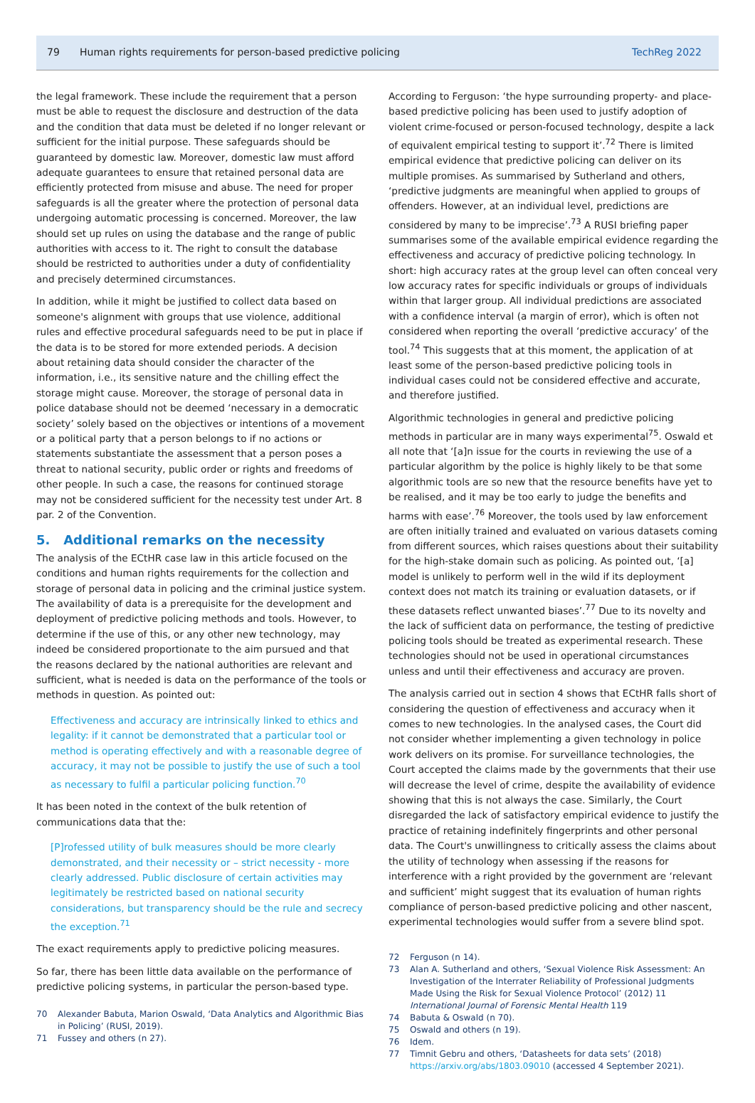79 Human rights requirements for person-based predictive policing TechReg 2022
the legal framework. These include the requirement that a person must be able to request the disclosure and destruction of the data and the condition that data must be deleted if no longer relevant or sufficient for the initial purpose. These safeguards should be guaranteed by domestic law. Moreover, domestic law must afford adequate guarantees to ensure that retained personal data are efficiently protected from misuse and abuse. The need for proper safeguards is all the greater where the protection of personal data undergoing automatic processing is concerned. Moreover, the law should set up rules on using the database and the range of public authorities with access to it. The right to consult the database should be restricted to authorities under a duty of confidentiality and precisely determined circumstances.
In addition, while it might be justified to collect data based on someone's alignment with groups that use violence, additional rules and effective procedural safeguards need to be put in place if the data is to be stored for more extended periods. A decision about retaining data should consider the character of the information, i.e., its sensitive nature and the chilling effect the storage might cause. Moreover, the storage of personal data in police database should not be deemed ‘necessary in a democratic society’ solely based on the objectives or intentions of a movement or a political party that a person belongs to if no actions or statements substantiate the assessment that a person poses a threat to national security, public order or rights and freedoms of other people. In such a case, the reasons for continued storage may not be considered sufficient for the necessity test under Art. 8 par. 2 of the Convention.
5. Additional remarks on the necessity
The analysis of the ECtHR case law in this article focused on the conditions and human rights requirements for the collection and storage of personal data in policing and the criminal justice system. The availability of data is a prerequisite for the development and deployment of predictive policing methods and tools. However, to determine if the use of this, or any other new technology, may indeed be considered proportionate to the aim pursued and that the reasons declared by the national authorities are relevant and sufficient, what is needed is data on the performance of the tools or methods in question. As pointed out:
Effectiveness and accuracy are intrinsically linked to ethics and legality: if it cannot be demonstrated that a particular tool or method is operating effectively and with a reasonable degree of accuracy, it may not be possible to justify the use of such a tool as necessary to fulfil a particular policing function.<sup>70</sup>
It has been noted in the context of the bulk retention of communications data that the:
[P]rofessed utility of bulk measures should be more clearly demonstrated, and their necessity or – strict necessity - more clearly addressed. Public disclosure of certain activities may legitimately be restricted based on national security considerations, but transparency should be the rule and secrecy the exception.<sup>71</sup>
The exact requirements apply to predictive policing measures.
So far, there has been little data available on the performance of predictive policing systems, in particular the person-based type.
70 Alexander Babuta, Marion Oswald, ‘Data Analytics and Algorithmic Bias in Policing’ (RUSI, 2019).
71 Fussey and others (n 27).
According to Ferguson: ‘the hype surrounding property- and place-based predictive policing has been used to justify adoption of violent crime-focused or person-focused technology, despite a lack of equivalent empirical testing to support it’.<sup>72</sup> There is limited empirical evidence that predictive policing can deliver on its multiple promises. As summarised by Sutherland and others, ‘predictive judgments are meaningful when applied to groups of offenders. However, at an individual level, predictions are considered by many to be imprecise’.<sup>73</sup> A RUSI briefing paper summarises some of the available empirical evidence regarding the effectiveness and accuracy of predictive policing technology. In short: high accuracy rates at the group level can often conceal very low accuracy rates for specific individuals or groups of individuals within that larger group. All individual predictions are associated with a confidence interval (a margin of error), which is often not considered when reporting the overall ‘predictive accuracy’ of the tool.<sup>74</sup> This suggests that at this moment, the application of at least some of the person-based predictive policing tools in individual cases could not be considered effective and accurate, and therefore justified.
Algorithmic technologies in general and predictive policing methods in particular are in many ways experimental<sup>75</sup>. Oswald et all note that ‘[a]n issue for the courts in reviewing the use of a particular algorithm by the police is highly likely to be that some algorithmic tools are so new that the resource benefits have yet to be realised, and it may be too early to judge the benefits and harms with ease’.<sup>76</sup> Moreover, the tools used by law enforcement are often initially trained and evaluated on various datasets coming from different sources, which raises questions about their suitability for the high-stake domain such as policing. As pointed out, ‘[a] model is unlikely to perform well in the wild if its deployment context does not match its training or evaluation datasets, or if these datasets reflect unwanted biases’.<sup>77</sup> Due to its novelty and the lack of sufficient data on performance, the testing of predictive policing tools should be treated as experimental research. These technologies should not be used in operational circumstances unless and until their effectiveness and accuracy are proven.
The analysis carried out in section 4 shows that ECtHR falls short of considering the question of effectiveness and accuracy when it comes to new technologies. In the analysed cases, the Court did not consider whether implementing a given technology in police work delivers on its promise. For surveillance technologies, the Court accepted the claims made by the governments that their use will decrease the level of crime, despite the availability of evidence showing that this is not always the case. Similarly, the Court disregarded the lack of satisfactory empirical evidence to justify the practice of retaining indefinitely fingerprints and other personal data. The Court's unwillingness to critically assess the claims about the utility of technology when assessing if the reasons for interference with a right provided by the government are ‘relevant and sufficient’ might suggest that its evaluation of human rights compliance of person-based predictive policing and other nascent, experimental technologies would suffer from a severe blind spot.
72 Ferguson (n 14).
73 Alan A. Sutherland and others, ‘Sexual Violence Risk Assessment: An Investigation of the Interrater Reliability of Professional Judgments Made Using the Risk for Sexual Violence Protocol’ (2012) 11 International Journal of Forensic Mental Health 119
74 Babuta & Oswald (n 70).
75 Oswald and others (n 19).
76 Idem.
77 Timnit Gebru and others, ‘Datasheets for data sets’ (2018) https://arxiv.org/abs/1803.09010 (accessed 4 September 2021).